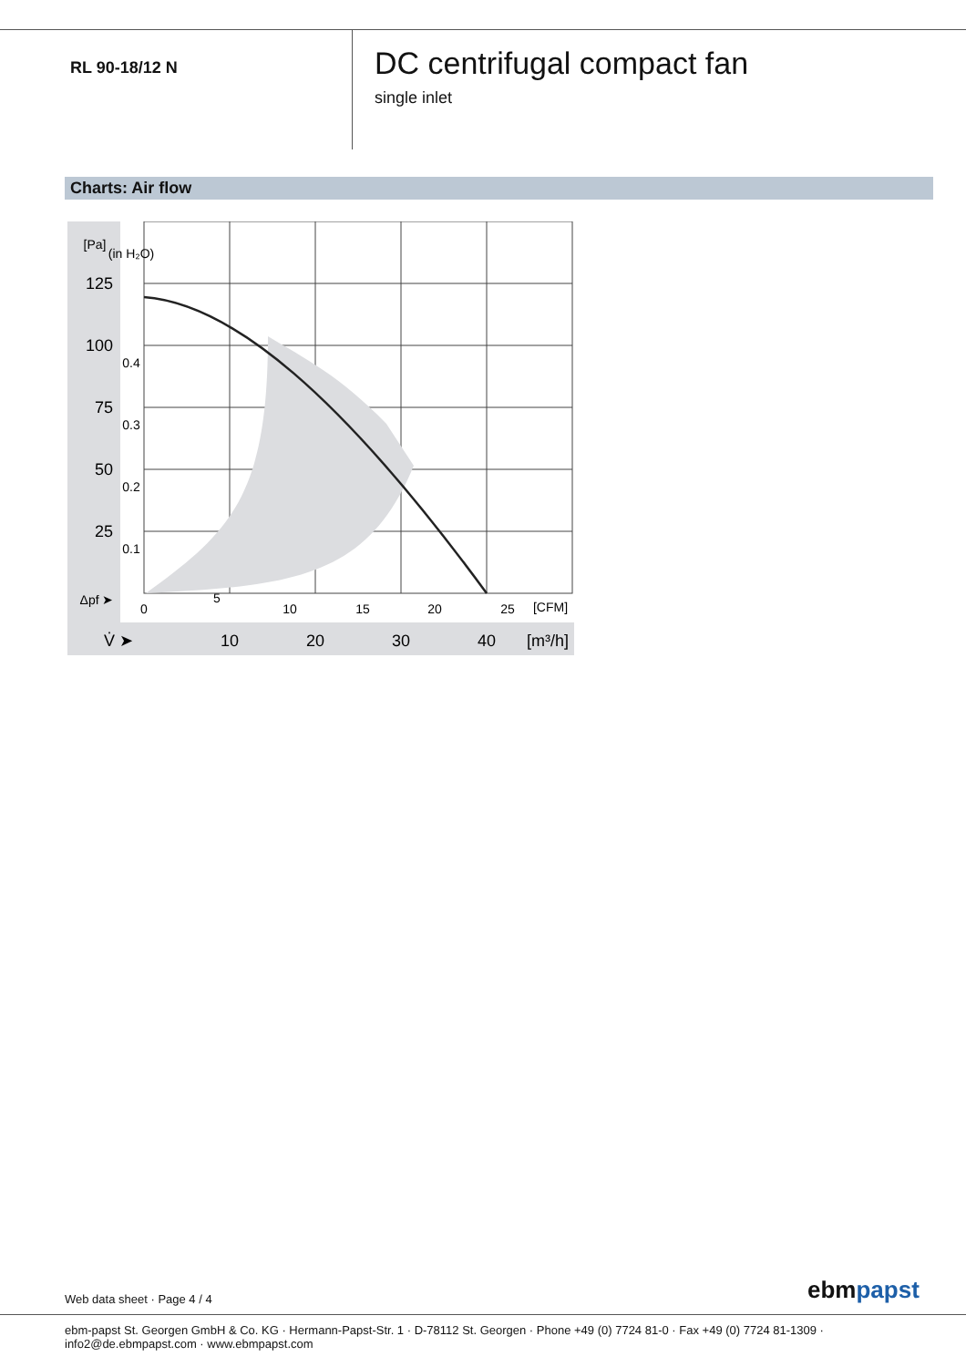RL 90-18/12 N
DC centrifugal compact fan
single inlet
Charts: Air flow
125
100
75
50
25
10
20
30
40
[m³/h]
V̇ ➤
0
5
10
15
20
25
[CFM]
[Pa]
0.4
0.3
0.2
0.1
(in H₂O)
Δpf ➤
Web data sheet · Page 4 / 4 ebmpapst
ebm-papst St. Georgen GmbH & Co. KG · Hermann-Papst-Str. 1 · D-78112 St. Georgen · Phone +49 (0) 7724 81-0 · Fax +49 (0) 7724 81-1309 · info2@de.ebmpapst.com · www.ebmpapst.com